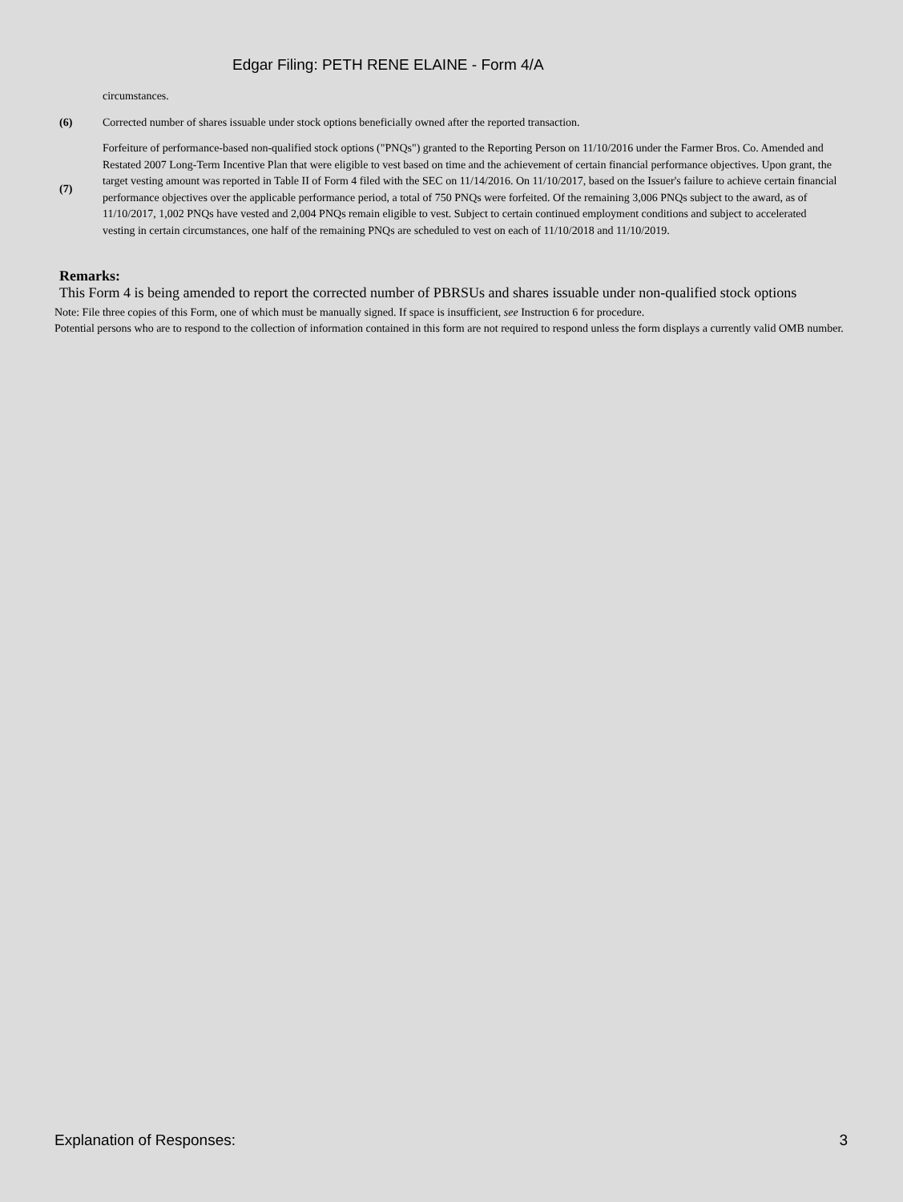Edgar Filing: PETH RENE ELAINE - Form 4/A
circumstances.
(6) Corrected number of shares issuable under stock options beneficially owned after the reported transaction.
(7) Forfeiture of performance-based non-qualified stock options ("PNQs") granted to the Reporting Person on 11/10/2016 under the Farmer Bros. Co. Amended and Restated 2007 Long-Term Incentive Plan that were eligible to vest based on time and the achievement of certain financial performance objectives. Upon grant, the target vesting amount was reported in Table II of Form 4 filed with the SEC on 11/14/2016. On 11/10/2017, based on the Issuer's failure to achieve certain financial performance objectives over the applicable performance period, a total of 750 PNQs were forfeited. Of the remaining 3,006 PNQs subject to the award, as of 11/10/2017, 1,002 PNQs have vested and 2,004 PNQs remain eligible to vest. Subject to certain continued employment conditions and subject to accelerated vesting in certain circumstances, one half of the remaining PNQs are scheduled to vest on each of 11/10/2018 and 11/10/2019.
Remarks:
This Form 4 is being amended to report the corrected number of PBRSUs and shares issuable under non-qualified stock options
Note: File three copies of this Form, one of which must be manually signed. If space is insufficient, see Instruction 6 for procedure.
Potential persons who are to respond to the collection of information contained in this form are not required to respond unless the form displays a currently valid OMB number.
Explanation of Responses: 3